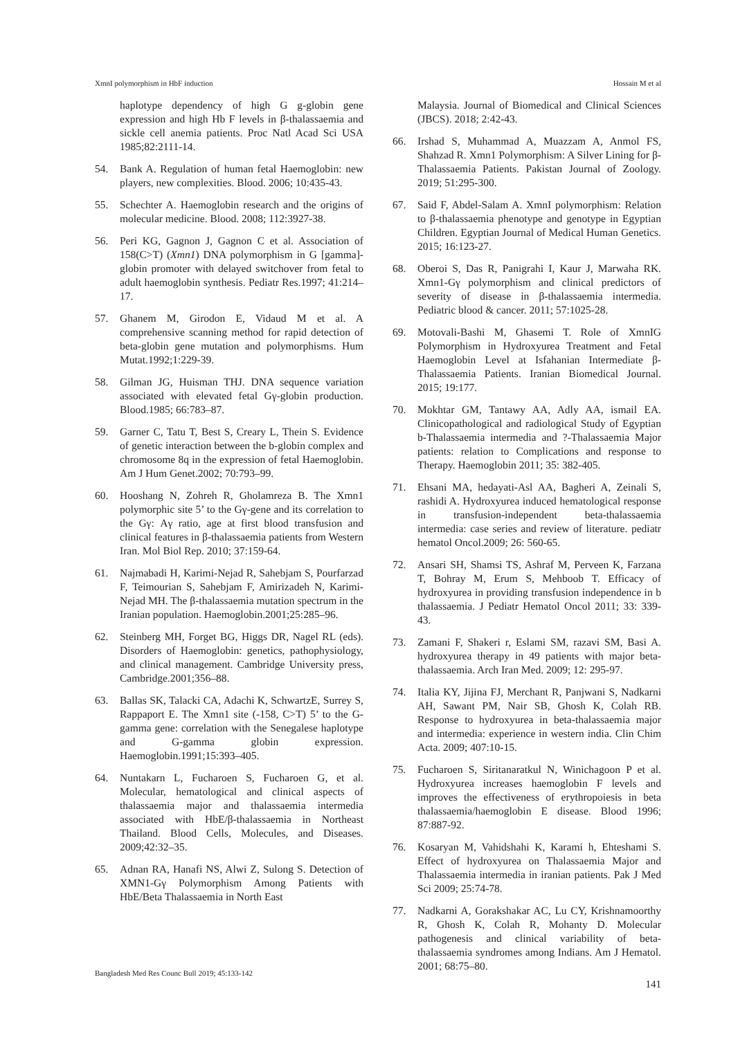XmnI polymorphism in HbF induction Hossain M et al
haplotype dependency of high G g-globin gene expression and high Hb F levels in β-thalassaemia and sickle cell anemia patients. Proc Natl Acad Sci USA 1985;82:2111-14.
54. Bank A. Regulation of human fetal Haemoglobin: new players, new complexities. Blood. 2006; 10:435-43.
55. Schechter A. Haemoglobin research and the origins of molecular medicine. Blood. 2008; 112:3927-38.
56. Peri KG, Gagnon J, Gagnon C et al. Association of 158(C>T) (Xmn1) DNA polymorphism in G [gamma]-globin promoter with delayed switchover from fetal to adult haemoglobin synthesis. Pediatr Res.1997; 41:214–17.
57. Ghanem M, Girodon E, Vidaud M et al. A comprehensive scanning method for rapid detection of beta-globin gene mutation and polymorphisms. Hum Mutat.1992;1:229-39.
58. Gilman JG, Huisman THJ. DNA sequence variation associated with elevated fetal Gγ-globin production. Blood.1985; 66:783–87.
59. Garner C, Tatu T, Best S, Creary L, Thein S. Evidence of genetic interaction between the b-globin complex and chromosome 8q in the expression of fetal Haemoglobin. Am J Hum Genet.2002; 70:793–99.
60. Hooshang N, Zohreh R, Gholamreza B. The Xmn1 polymorphic site 5’ to the Gγ-gene and its correlation to the Gγ: Aγ ratio, age at first blood transfusion and clinical features in β-thalassaemia patients from Western Iran. Mol Biol Rep. 2010; 37:159-64.
61. Najmabadi H, Karimi-Nejad R, Sahebjam S, Pourfarzad F, Teimourian S, Sahebjam F, Amirizadeh N, Karimi-Nejad MH. The β-thalassaemia mutation spectrum in the Iranian population. Haemoglobin.2001;25:285–96.
62. Steinberg MH, Forget BG, Higgs DR, Nagel RL (eds). Disorders of Haemoglobin: genetics, pathophysiology, and clinical management. Cambridge University press, Cambridge.2001;356–88.
63. Ballas SK, Talacki CA, Adachi K, SchwartzE, Surrey S, Rappaport E. The Xmn1 site (-158, C>T) 5’ to the G-gamma gene: correlation with the Senegalese haplotype and G-gamma globin expression. Haemoglobin.1991;15:393–405.
64. Nuntakarn L, Fucharoen S, Fucharoen G, et al. Molecular, hematological and clinical aspects of thalassaemia major and thalassaemia intermedia associated with HbE/β-thalassaemia in Northeast Thailand. Blood Cells, Molecules, and Diseases. 2009;42:32–35.
65. Adnan RA, Hanafi NS, Alwi Z, Sulong S. Detection of XMN1-Gγ Polymorphism Among Patients with HbE/Beta Thalassaemia in North East
Malaysia. Journal of Biomedical and Clinical Sciences (JBCS). 2018; 2:42-43.
66. Irshad S, Muhammad A, Muazzam A, Anmol FS, Shahzad R. Xmn1 Polymorphism: A Silver Lining for β-Thalassaemia Patients. Pakistan Journal of Zoology. 2019; 51:295-300.
67. Said F, Abdel-Salam A. XmnI polymorphism: Relation to β-thalassaemia phenotype and genotype in Egyptian Children. Egyptian Journal of Medical Human Genetics. 2015; 16:123-27.
68. Oberoi S, Das R, Panigrahi I, Kaur J, Marwaha RK. Xmn1-Gγ polymorphism and clinical predictors of severity of disease in β-thalassaemia intermedia. Pediatric blood & cancer. 2011; 57:1025-28.
69. Motovali-Bashi M, Ghasemi T. Role of XmnIG Polymorphism in Hydroxyurea Treatment and Fetal Haemoglobin Level at Isfahanian Intermediate β-Thalassaemia Patients. Iranian Biomedical Journal. 2015; 19:177.
70. Mokhtar GM, Tantawy AA, Adly AA, ismail EA. Clinicopathological and radiological Study of Egyptian b-Thalassaemia intermedia and ?-Thalassaemia Major patients: relation to Complications and response to Therapy. Haemoglobin 2011; 35: 382-405.
71. Ehsani MA, hedayati-Asl AA, Bagheri A, Zeinali S, rashidi A. Hydroxyurea induced hematological response in transfusion-independent beta-thalassaemia intermedia: case series and review of literature. pediatr hematol Oncol.2009; 26: 560-65.
72. Ansari SH, Shamsi TS, Ashraf M, Perveen K, Farzana T, Bohray M, Erum S, Mehboob T. Efficacy of hydroxyurea in providing transfusion independence in b thalassaemia. J Pediatr Hematol Oncol 2011; 33: 339-43.
73. Zamani F, Shakeri r, Eslami SM, razavi SM, Basi A. hydroxyurea therapy in 49 patients with major beta-thalassaemia. Arch Iran Med. 2009; 12: 295-97.
74. Italia KY, Jijina FJ, Merchant R, Panjwani S, Nadkarni AH, Sawant PM, Nair SB, Ghosh K, Colah RB. Response to hydroxyurea in beta-thalassaemia major and intermedia: experience in western india. Clin Chim Acta. 2009; 407:10-15.
75. Fucharoen S, Siritanaratkul N, Winichagoon P et al. Hydroxyurea increases haemoglobin F levels and improves the effectiveness of erythropoiesis in beta thalassaemia/haemoglobin E disease. Blood 1996; 87:887-92.
76. Kosaryan M, Vahidshahi K, Karami h, Ehteshami S. Effect of hydroxyurea on Thalassaemia Major and Thalassaemia intermedia in iranian patients. Pak J Med Sci 2009; 25:74-78.
77. Nadkarni A, Gorakshakar AC, Lu CY, Krishnamoorthy R, Ghosh K, Colah R, Mohanty D. Molecular pathogenesis and clinical variability of beta-thalassaemia syndromes among Indians. Am J Hematol. 2001; 68:75–80.
Bangladesh Med Res Counc Bull 2019; 45:133-142
141